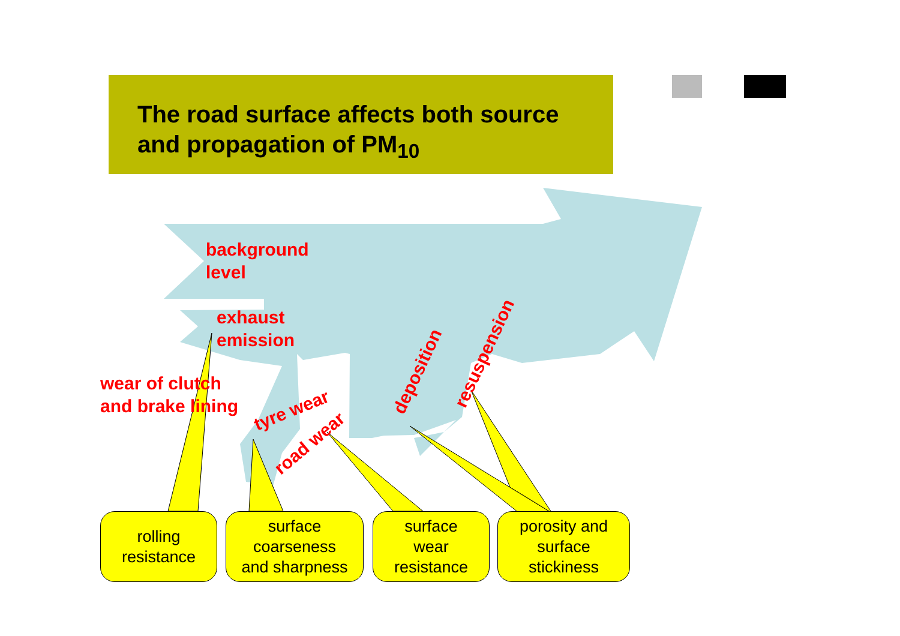The road surface affects both source and propagation of PM<sub>10</sub>
background
level
exhaust
emission
wear of clutch
and brake lining
tyre wear
road wear
deposition
resuspension
rolling
resistance
surface
coarseness
and sharpness
surface
wear
resistance
porosity and
surface
stickiness